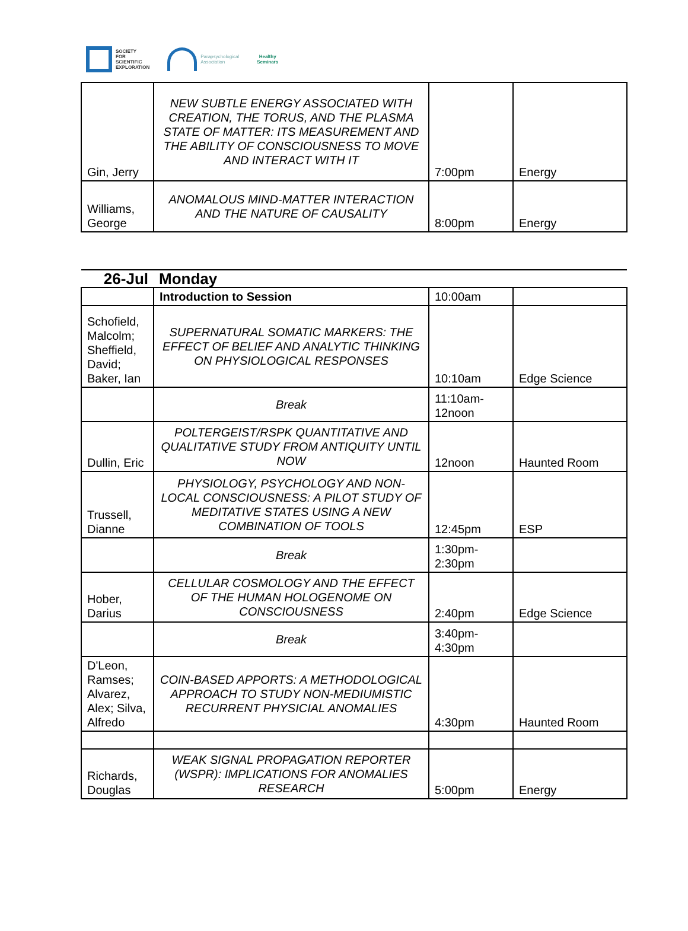SOCIETY
FOR
SCIENTIFIC
EXPLORATION
Parapsychological
Association
Healthy
Seminars
| Gin, Jerry | NEW SUBTLE ENERGY ASSOCIATED WITH CREATION, THE TORUS, AND THE PLASMA STATE OF MATTER: ITS MEASUREMENT AND THE ABILITY OF CONSCIOUSNESS TO MOVE AND INTERACT WITH IT | 7:00pm | Energy |
| Williams, George | ANOMALOUS MIND-MATTER INTERACTION AND THE NATURE OF CAUSALITY | 8:00pm | Energy |
| 26-Jul | Monday | | |
| | Introduction to Session | 10:00am | |
| Schofield, Malcolm; Sheffield, David; Baker, Ian | SUPERNATURAL SOMATIC MARKERS: THE EFFECT OF BELIEF AND ANALYTIC THINKING ON PHYSIOLOGICAL RESPONSES | 10:10am | Edge Science |
| | Break | 11:10am-12noon | |
| Dullin, Eric | POLTERGEIST/RSPK QUANTITATIVE AND QUALITATIVE STUDY FROM ANTIQUITY UNTIL NOW | 12noon | Haunted Room |
| Trussell, Dianne | PHYSIOLOGY, PSYCHOLOGY AND NON-LOCAL CONSCIOUSNESS: A PILOT STUDY OF MEDITATIVE STATES USING A NEW COMBINATION OF TOOLS | 12:45pm | ESP |
| | Break | 1:30pm-2:30pm | |
| Hober, Darius | CELLULAR COSMOLOGY AND THE EFFECT OF THE HUMAN HOLOGENOME ON CONSCIOUSNESS | 2:40pm | Edge Science |
| | Break | 3:40pm-4:30pm | |
| D'Leon, Ramses; Alvarez, Alex; Silva, Alfredo | COIN-BASED APPORTS: A METHODOLOGICAL APPROACH TO STUDY NON-MEDIUMISTIC RECURRENT PHYSICIAL ANOMALIES | 4:30pm | Haunted Room |
| Richards, Douglas | WEAK SIGNAL PROPAGATION REPORTER (WSPR): IMPLICATIONS FOR ANOMALIES RESEARCH | 5:00pm | Energy |